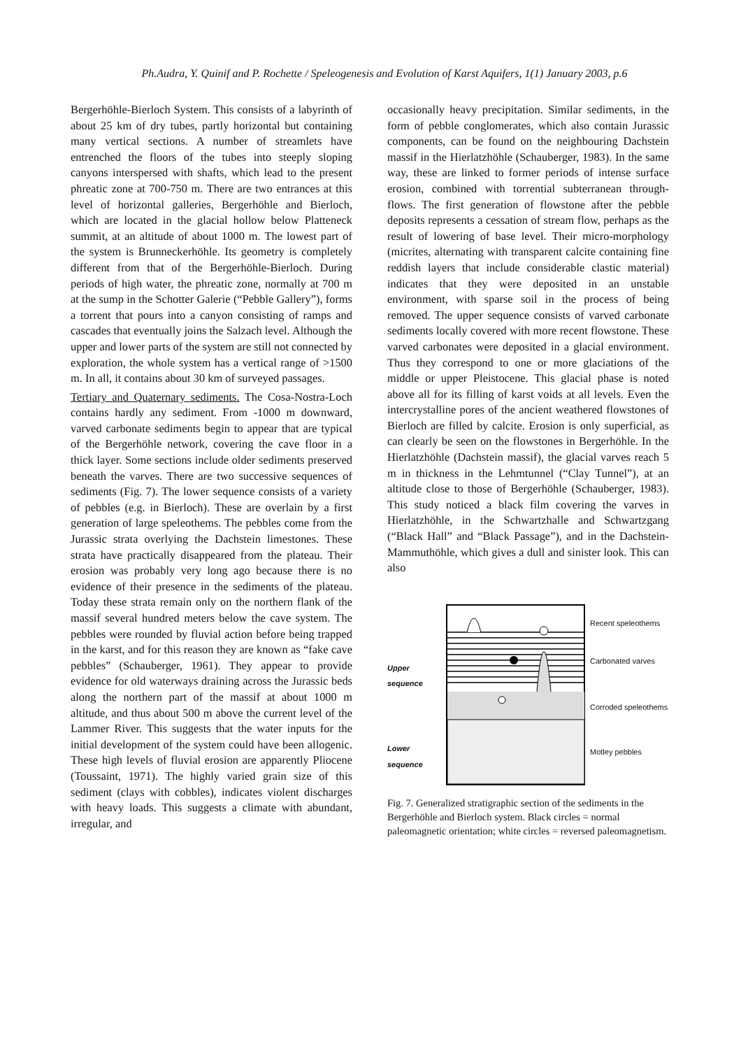Ph.Audra, Y. Quinif and P. Rochette / Speleogenesis and Evolution of Karst Aquifers, 1(1) January 2003, p.6
Bergerhöhle-Bierloch System. This consists of a labyrinth of about 25 km of dry tubes, partly horizontal but containing many vertical sections. A number of streamlets have entrenched the floors of the tubes into steeply sloping canyons interspersed with shafts, which lead to the present phreatic zone at 700-750 m. There are two entrances at this level of horizontal galleries, Bergerhöhle and Bierloch, which are located in the glacial hollow below Platteneck summit, at an altitude of about 1000 m. The lowest part of the system is Brunneckerhöhle. Its geometry is completely different from that of the Bergerhöhle-Bierloch. During periods of high water, the phreatic zone, normally at 700 m at the sump in the Schotter Galerie (“Pebble Gallery”), forms a torrent that pours into a canyon consisting of ramps and cascades that eventually joins the Salzach level. Although the upper and lower parts of the system are still not connected by exploration, the whole system has a vertical range of >1500 m. In all, it contains about 30 km of surveyed passages.
Tertiary and Quaternary sediments. The Cosa-Nostra-Loch contains hardly any sediment. From -1000 m downward, varved carbonate sediments begin to appear that are typical of the Bergerhöhle network, covering the cave floor in a thick layer. Some sections include older sediments preserved beneath the varves. There are two successive sequences of sediments (Fig. 7). The lower sequence consists of a variety of pebbles (e.g. in Bierloch). These are overlain by a first generation of large speleothems. The pebbles come from the Jurassic strata overlying the Dachstein limestones. These strata have practically disappeared from the plateau. Their erosion was probably very long ago because there is no evidence of their presence in the sediments of the plateau. Today these strata remain only on the northern flank of the massif several hundred meters below the cave system. The pebbles were rounded by fluvial action before being trapped in the karst, and for this reason they are known as “fake cave pebbles” (Schauberger, 1961). They appear to provide evidence for old waterways draining across the Jurassic beds along the northern part of the massif at about 1000 m altitude, and thus about 500 m above the current level of the Lammer River. This suggests that the water inputs for the initial development of the system could have been allogenic. These high levels of fluvial erosion are apparently Pliocene (Toussaint, 1971). The highly varied grain size of this sediment (clays with cobbles), indicates violent discharges with heavy loads. This suggests a climate with abundant, irregular, and
occasionally heavy precipitation. Similar sediments, in the form of pebble conglomerates, which also contain Jurassic components, can be found on the neighbouring Dachstein massif in the Hierlatzhöhle (Schauberger, 1983). In the same way, these are linked to former periods of intense surface erosion, combined with torrential subterranean through-flows. The first generation of flowstone after the pebble deposits represents a cessation of stream flow, perhaps as the result of lowering of base level. Their micro-morphology (micrites, alternating with transparent calcite containing fine reddish layers that include considerable clastic material) indicates that they were deposited in an unstable environment, with sparse soil in the process of being removed. The upper sequence consists of varved carbonate sediments locally covered with more recent flowstone. These varved carbonates were deposited in a glacial environment. Thus they correspond to one or more glaciations of the middle or upper Pleistocene. This glacial phase is noted above all for its filling of karst voids at all levels. Even the intercrystalline pores of the ancient weathered flowstones of Bierloch are filled by calcite. Erosion is only superficial, as can clearly be seen on the flowstones in Bergerhöhle. In the Hierlatzhöhle (Dachstein massif), the glacial varves reach 5 m in thickness in the Lehmtunnel (“Clay Tunnel”), at an altitude close to those of Bergerhöhle (Schauberger, 1983). This study noticed a black film covering the varves in Hierlatzhöhle, in the Schwartzhalle and Schwartzgang (“Black Hall” and “Black Passage”), and in the Dachstein-Mammuthöhle, which gives a dull and sinister look. This can also
Upper sequence
Lower sequence
Recent speleothems
Carbonated varves
Corroded speleothems
Motley pebbles
Fig. 7. Generalized stratigraphic section of the sediments in the Bergerhöhle and Bierloch system. Black circles = normal paleomagnetic orientation; white circles = reversed paleomagnetism.